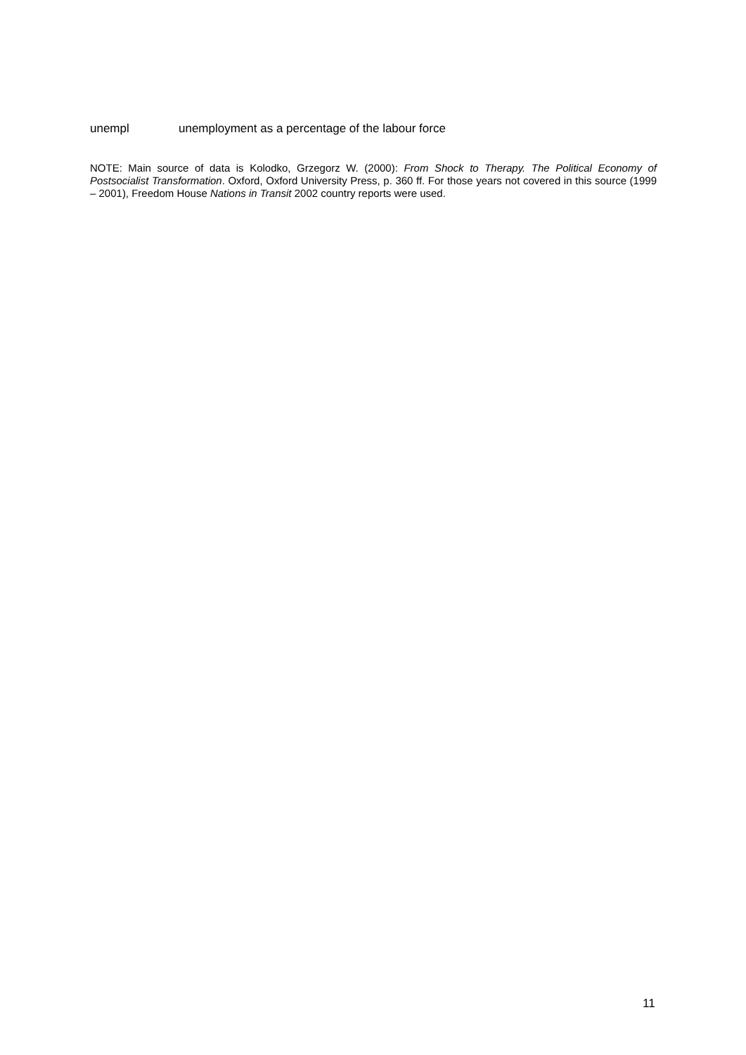unempl unemployment as a percentage of the labour force
NOTE: Main source of data is Kolodko, Grzegorz W. (2000): From Shock to Therapy. The Political Economy of Postsocialist Transformation. Oxford, Oxford University Press, p. 360 ff. For those years not covered in this source (1999 – 2001), Freedom House Nations in Transit 2002 country reports were used.
11